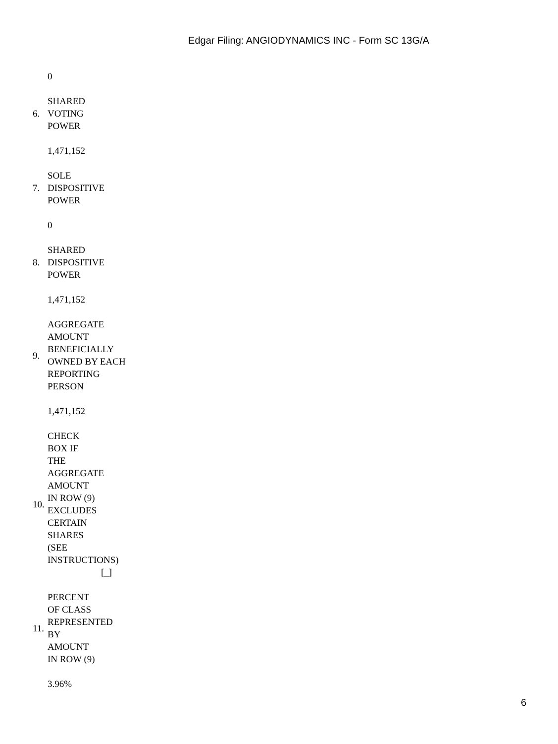Edgar Filing: ANGIODYNAMICS INC - Form SC 13G/A
| | 0 |
| 6. | SHARED VOTING POWER |
| | 1,471,152 |
| 7. | SOLE DISPOSITIVE POWER |
| | 0 |
| 8. | SHARED DISPOSITIVE POWER |
| | 1,471,152 |
| 9. | AGGREGATE AMOUNT BENEFICIALLY OWNED BY EACH REPORTING PERSON |
| | 1,471,152 |
| 10. | CHECK BOX IF THE AGGREGATE AMOUNT IN ROW (9) EXCLUDES CERTAIN SHARES (SEE INSTRUCTIONS) [_] |
| 11. | PERCENT OF CLASS REPRESENTED BY AMOUNT IN ROW (9) |
| | 3.96% |
6